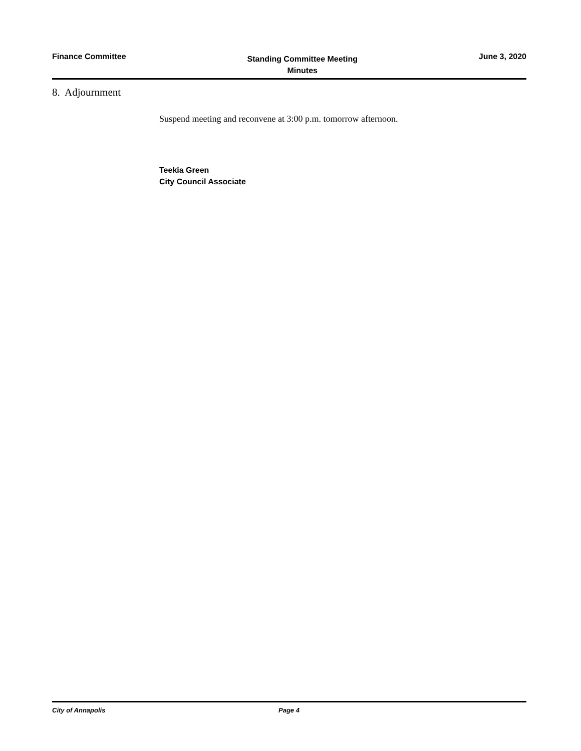Finance Committee
Standing Committee Meeting
Minutes
June 3, 2020
8. Adjournment
Suspend meeting and reconvene at 3:00 p.m. tomorrow afternoon.
Teekia Green
City Council Associate
City of Annapolis Page 4